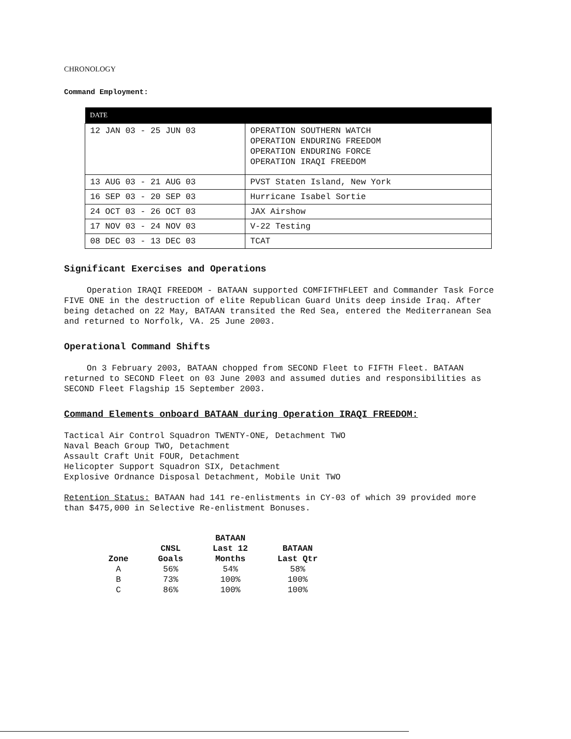CHRONOLOGY
Command Employment:
| DATE | |
| --- | --- |
| 12 JAN 03 - 25 JUN 03 | OPERATION SOUTHERN WATCH OPERATION ENDURING FREEDOM OPERATION ENDURING FORCE OPERATION IRAQI FREEDOM |
| 13 AUG 03 - 21 AUG 03 | PVST Staten Island, New York |
| 16 SEP 03 - 20 SEP 03 | Hurricane Isabel Sortie |
| 24 OCT 03 - 26 OCT 03 | JAX Airshow |
| 17 NOV 03 - 24 NOV 03 | V-22 Testing |
| 08 DEC 03 - 13 DEC 03 | TCAT |
Significant Exercises and Operations
Operation IRAQI FREEDOM - BATAAN supported COMFIFTHFLEET and Commander Task Force FIVE ONE in the destruction of elite Republican Guard Units deep inside Iraq. After being detached on 22 May, BATAAN transited the Red Sea, entered the Mediterranean Sea and returned to Norfolk, VA. 25 June 2003.
Operational Command Shifts
On 3 February 2003, BATAAN chopped from SECOND Fleet to FIFTH Fleet. BATAAN returned to SECOND Fleet on 03 June 2003 and assumed duties and responsibilities as SECOND Fleet Flagship 15 September 2003.
Command Elements onboard BATAAN during Operation IRAQI FREEDOM:
Tactical Air Control Squadron TWENTY-ONE, Detachment TWO
Naval Beach Group TWO, Detachment
Assault Craft Unit FOUR, Detachment
Helicopter Support Squadron SIX, Detachment
Explosive Ordnance Disposal Detachment, Mobile Unit TWO
Retention Status: BATAAN had 141 re-enlistments in CY-03 of which 39 provided more than $475,000 in Selective Re-enlistment Bonuses.
| Zone | CNSL Goals | BATAAN Last 12 Months | BATAAN Last Qtr |
| --- | --- | --- | --- |
| A | 56% | 54% | 58% |
| B | 73% | 100% | 100% |
| C | 86% | 100% | 100% |